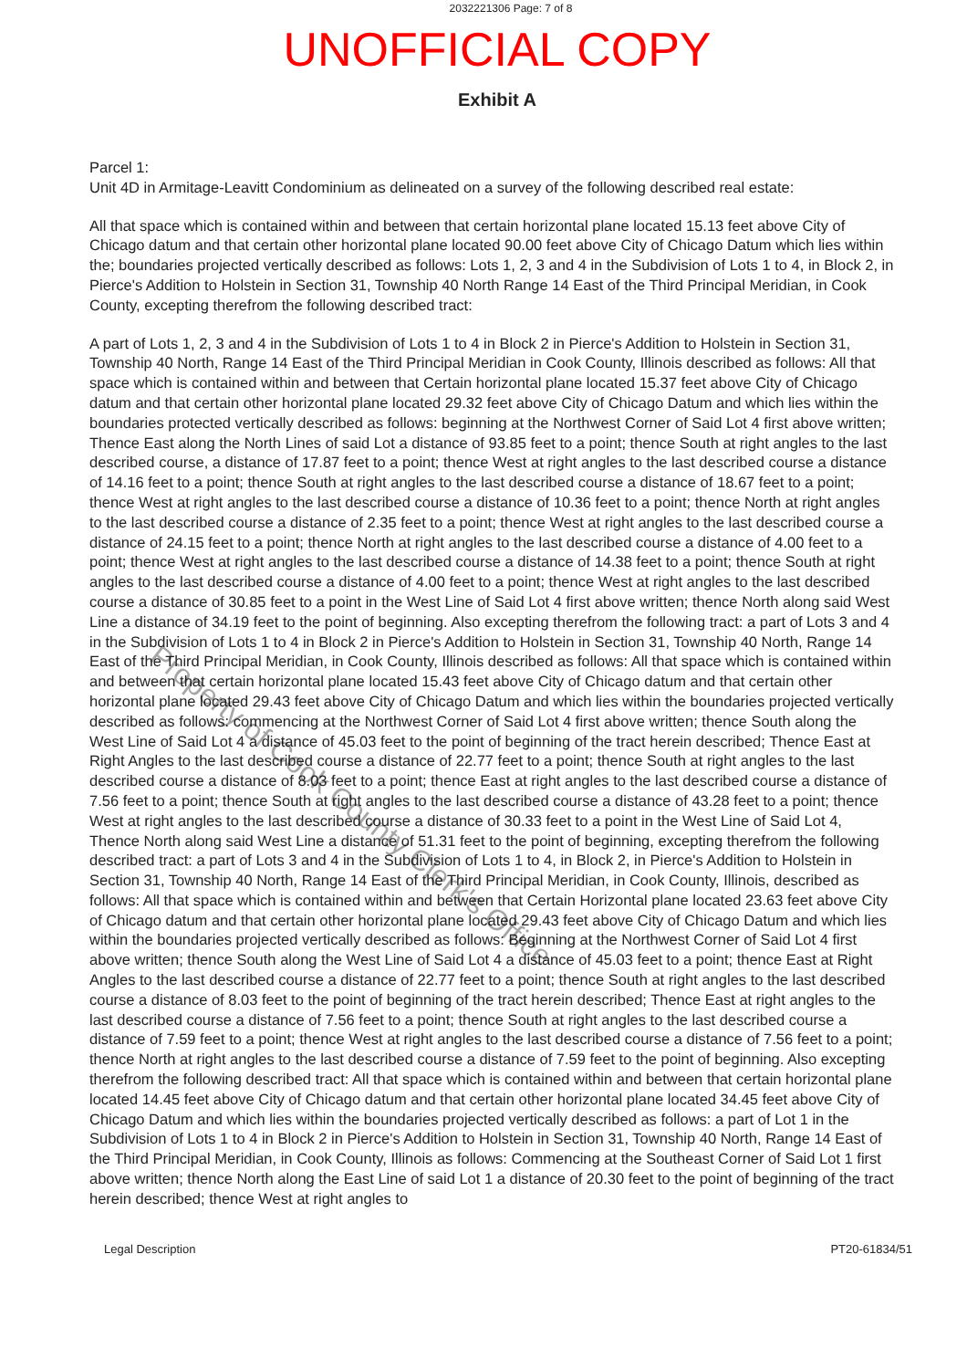2032221306 Page: 7 of 8
UNOFFICIAL COPY
Exhibit A
Parcel 1:
Unit 4D in Armitage-Leavitt Condominium as delineated on a survey of the following described real estate:
All that space which is contained within and between that certain horizontal plane located 15.13 feet above City of Chicago datum and that certain other horizontal plane located 90.00 feet above City of Chicago Datum which lies within the; boundaries projected vertically described as follows: Lots 1, 2, 3 and 4 in the Subdivision of Lots 1 to 4, in Block 2, in Pierce's Addition to Holstein in Section 31, Township 40 North Range 14 East of the Third Principal Meridian, in Cook County, excepting therefrom the following described tract:
A part of Lots 1, 2, 3 and 4 in the Subdivision of Lots 1 to 4 in Block 2 in Pierce's Addition to Holstein in Section 31, Township 40 North, Range 14 East of the Third Principal Meridian in Cook County, Illinois described as follows: All that space which is contained within and between that Certain horizontal plane located 15.37 feet above City of Chicago datum and that certain other horizontal plane located 29.32 feet above City of Chicago Datum and which lies within the boundaries protected vertically described as follows: beginning at the Northwest Corner of Said Lot 4 first above written; Thence East along the North Lines of said Lot a distance of 93.85 feet to a point; thence South at right angles to the last described course, a distance of 17.87 feet to a point; thence West at right angles to the last described course a distance of 14.16 feet to a point; thence South at right angles to the last described course a distance of 18.67 feet to a point; thence West at right angles to the last described course a distance of 10.36 feet to a point; thence North at right angles to the last described course a distance of 2.35 feet to a point; thence West at right angles to the last described course a distance of 24.15 feet to a point; thence North at right angles to the last described course a distance of 4.00 feet to a point; thence West at right angles to the last described course a distance of 14.38 feet to a point; thence South at right angles to the last described course a distance of 4.00 feet to a point; thence West at right angles to the last described course a distance of 30.85 feet to a point in the West Line of Said Lot 4 first above written; thence North along said West Line a distance of 34.19 feet to the point of beginning. Also excepting therefrom the following tract: a part of Lots 3 and 4 in the Subdivision of Lots 1 to 4 in Block 2 in Pierce's Addition to Holstein in Section 31, Township 40 North, Range 14 East of the Third Principal Meridian, in Cook County, Illinois described as follows: All that space which is contained within and between that certain horizontal plane located 15.43 feet above City of Chicago datum and that certain other horizontal plane located 29.43 feet above City of Chicago Datum and which lies within the boundaries projected vertically described as follows: commencing at the Northwest Corner of Said Lot 4 first above written; thence South along the West Line of Said Lot 4 a distance of 45.03 feet to the point of beginning of the tract herein described; Thence East at Right Angles to the last described course a distance of 22.77 feet to a point; thence South at right angles to the last described course a distance of 8.03 feet to a point; thence East at right angles to the last described course a distance of 7.56 feet to a point; thence South at right angles to the last described course a distance of 43.28 feet to a point; thence West at right angles to the last described course a distance of 30.33 feet to a point in the West Line of Said Lot 4, Thence North along said West Line a distance of 51.31 feet to the point of beginning, excepting therefrom the following described tract: a part of Lots 3 and 4 in the Subdivision of Lots 1 to 4, in Block 2, in Pierce's Addition to Holstein in Section 31, Township 40 North, Range 14 East of the Third Principal Meridian, in Cook County, Illinois, described as follows: All that space which is contained within and between that Certain Horizontal plane located 23.63 feet above City of Chicago datum and that certain other horizontal plane located 29.43 feet above City of Chicago Datum and which lies within the boundaries projected vertically described as follows: Beginning at the Northwest Corner of Said Lot 4 first above written; thence South along the West Line of Said Lot 4 a distance of 45.03 feet to a point; thence East at Right Angles to the last described course a distance of 22.77 feet to a point; thence South at right angles to the last described course a distance of 8.03 feet to the point of beginning of the tract herein described; Thence East at right angles to the last described course a distance of 7.56 feet to a point; thence South at right angles to the last described course a distance of 7.59 feet to a point; thence West at right angles to the last described course a distance of 7.56 feet to a point; thence North at right angles to the last described course a distance of 7.59 feet to the point of beginning. Also excepting therefrom the following described tract: All that space which is contained within and between that certain horizontal plane located 14.45 feet above City of Chicago datum and that certain other horizontal plane located 34.45 feet above City of Chicago Datum and which lies within the boundaries projected vertically described as follows: a part of Lot 1 in the Subdivision of Lots 1 to 4 in Block 2 in Pierce's Addition to Holstein in Section 31, Township 40 North, Range 14 East of the Third Principal Meridian, in Cook County, Illinois as follows: Commencing at the Southeast Corner of Said Lot 1 first above written; thence North along the East Line of said Lot 1 a distance of 20.30 feet to the point of beginning of the tract herein described; thence West at right angles to
Legal Description PT20-61834/51
Property of Cook County Clerk's Office